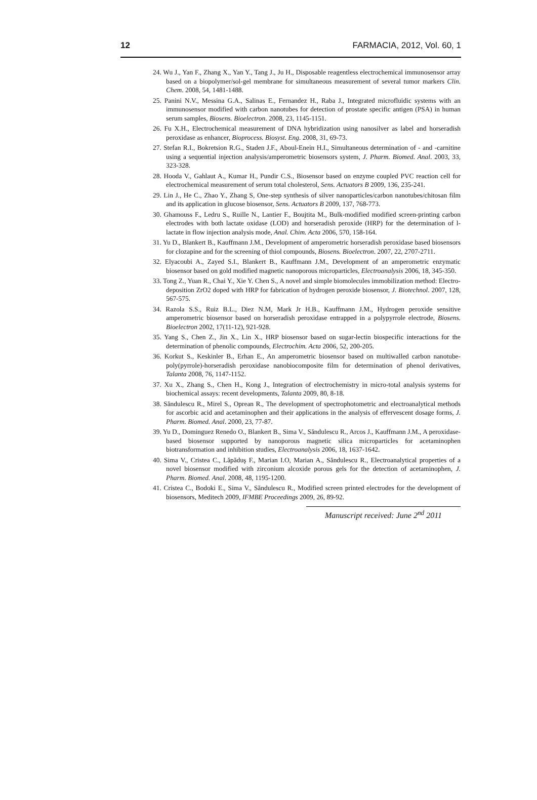12 FARMACIA, 2012, Vol. 60, 1
24. Wu J., Yan F., Zhang X., Yan Y., Tang J., Ju H., Disposable reagentless electrochemical immunosensor array based on a biopolymer/sol-gel membrane for simultaneous measurement of several tumor markers Clin. Chem. 2008, 54, 1481-1488.
25. Panini N.V., Messina G.A., Salinas E., Fernandez H., Raba J., Integrated microfluidic systems with an immunosensor modified with carbon nanotubes for detection of prostate specific antigen (PSA) in human serum samples, Biosens. Bioelectron. 2008, 23, 1145-1151.
26. Fu X.H., Electrochemical measurement of DNA hybridization using nanosilver as label and horseradish peroxidase as enhancer, Bioprocess. Biosyst. Eng. 2008, 31, 69-73.
27. Stefan R.I., Bokretsion R.G., Staden J.F., Aboul-Enein H.I., Simultaneous determination of - and -carnitine using a sequential injection analysis/amperometric biosensors system, J. Pharm. Biomed. Anal. 2003, 33, 323-328.
28. Hooda V., Gahlaut A., Kumar H., Pundir C.S., Biosensor based on enzyme coupled PVC reaction cell for electrochemical measurement of serum total cholesterol, Sens. Actuators B 2009, 136, 235-241.
29. Lin J., He C., Zhao Y., Zhang S, One-step synthesis of silver nanoparticles/carbon nanotubes/chitosan film and its application in glucose biosensor, Sens. Actuators B 2009, 137, 768-773.
30. Ghamouss F., Ledru S., Ruille N., Lantier F., Boujtita M., Bulk-modified modified screen-printing carbon electrodes with both lactate oxidase (LOD) and horseradish peroxide (HRP) for the determination of l-lactate in flow injection analysis mode, Anal. Chim. Acta 2006, 570, 158-164.
31. Yu D., Blankert B., Kauffmann J.M., Development of amperometric horseradish peroxidase based biosensors for clozapine and for the screening of thiol compounds, Biosens. Bioelectron. 2007, 22, 2707-2711.
32. Elyacoubi A., Zayed S.I., Blankert B., Kauffmann J.M., Development of an amperometric enzymatic biosensor based on gold modified magnetic nanoporous microparticles, Electroanalysis 2006, 18, 345-350.
33. Tong Z., Yuan R., Chai Y., Xie Y. Chen S., A novel and simple biomolecules immobilization method: Electro-deposition ZrO2 doped with HRP for fabrication of hydrogen peroxide biosensor, J. Biotechnol. 2007, 128, 567-575.
34. Razola S.S., Ruiz B.L., Diez N.M, Mark Jr H.B., Kauffmann J.M., Hydrogen peroxide sensitive amperometric biosensor based on horseradish peroxidase entrapped in a polypyrrole electrode, Biosens. Bioelectron 2002, 17(11-12), 921-928.
35. Yang S., Chen Z., Jin X., Lin X., HRP biosensor based on sugar-lectin biospecific interactions for the determination of phenolic compounds, Electrochim. Acta 2006, 52, 200-205.
36. Korkut S., Keskinler B., Erhan E., An amperometric biosensor based on multiwalled carbon nanotube-poly(pyrrole)-horseradish peroxidase nanobiocomposite film for determination of phenol derivatives, Talanta 2008, 76, 1147-1152.
37. Xu X., Zhang S., Chen H., Kong J., Integration of electrochemistry in micro-total analysis systems for biochemical assays: recent developments, Talanta 2009, 80, 8-18.
38. Săndulescu R., Mirel S., Oprean R., The development of spectrophotometric and electroanalytical methods for ascorbic acid and acetaminophen and their applications in the analysis of effervescent dosage forms, J. Pharm. Biomed. Anal. 2000, 23, 77-87.
39. Yu D., Dominguez Renedo O., Blankert B., Sima V., Săndulescu R., Arcos J., Kauffmann J.M., A peroxidase-based biosensor supported by nanoporous magnetic silica microparticles for acetaminophen biotransformation and inhibition studies, Electroanalysis 2006, 18, 1637-1642.
40. Sima V., Cristea C., Lăpăduş F., Marian I.O, Marian A., Săndulescu R., Electroanalytical properties of a novel biosensor modified with zirconium alcoxide porous gels for the detection of acetaminophen, J. Pharm. Biomed. Anal. 2008, 48, 1195-1200.
41. Cristea C., Bodoki E., Sima V., Săndulescu R., Modified screen printed electrodes for the development of biosensors, Meditech 2009, IFMBE Proceedings 2009, 26, 89-92.
Manuscript received: June 2<sup>nd</sup> 2011